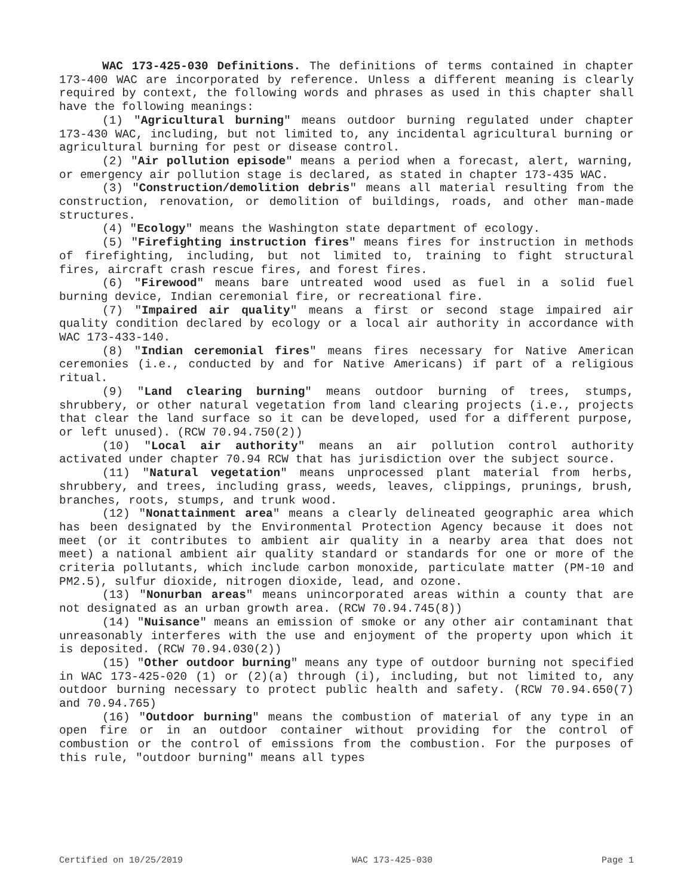WAC 173-425-030 Definitions. The definitions of terms contained in chapter 173-400 WAC are incorporated by reference. Unless a different meaning is clearly required by context, the following words and phrases as used in this chapter shall have the following meanings:
(1) "Agricultural burning" means outdoor burning regulated under chapter 173-430 WAC, including, but not limited to, any incidental agricultural burning or agricultural burning for pest or disease control.
(2) "Air pollution episode" means a period when a forecast, alert, warning, or emergency air pollution stage is declared, as stated in chapter 173-435 WAC.
(3) "Construction/demolition debris" means all material resulting from the construction, renovation, or demolition of buildings, roads, and other man-made structures.
(4) "Ecology" means the Washington state department of ecology.
(5) "Firefighting instruction fires" means fires for instruction in methods of firefighting, including, but not limited to, training to fight structural fires, aircraft crash rescue fires, and forest fires.
(6) "Firewood" means bare untreated wood used as fuel in a solid fuel burning device, Indian ceremonial fire, or recreational fire.
(7) "Impaired air quality" means a first or second stage impaired air quality condition declared by ecology or a local air authority in accordance with WAC 173-433-140.
(8) "Indian ceremonial fires" means fires necessary for Native American ceremonies (i.e., conducted by and for Native Americans) if part of a religious ritual.
(9) "Land clearing burning" means outdoor burning of trees, stumps, shrubbery, or other natural vegetation from land clearing projects (i.e., projects that clear the land surface so it can be developed, used for a different purpose, or left unused). (RCW 70.94.750(2))
(10) "Local air authority" means an air pollution control authority activated under chapter 70.94 RCW that has jurisdiction over the subject source.
(11) "Natural vegetation" means unprocessed plant material from herbs, shrubbery, and trees, including grass, weeds, leaves, clippings, prunings, brush, branches, roots, stumps, and trunk wood.
(12) "Nonattainment area" means a clearly delineated geographic area which has been designated by the Environmental Protection Agency because it does not meet (or it contributes to ambient air quality in a nearby area that does not meet) a national ambient air quality standard or standards for one or more of the criteria pollutants, which include carbon monoxide, particulate matter (PM-10 and PM2.5), sulfur dioxide, nitrogen dioxide, lead, and ozone.
(13) "Nonurban areas" means unincorporated areas within a county that are not designated as an urban growth area. (RCW 70.94.745(8))
(14) "Nuisance" means an emission of smoke or any other air contaminant that unreasonably interferes with the use and enjoyment of the property upon which it is deposited. (RCW 70.94.030(2))
(15) "Other outdoor burning" means any type of outdoor burning not specified in WAC 173-425-020 (1) or (2)(a) through (i), including, but not limited to, any outdoor burning necessary to protect public health and safety. (RCW 70.94.650(7) and 70.94.765)
(16) "Outdoor burning" means the combustion of material of any type in an open fire or in an outdoor container without providing for the control of combustion or the control of emissions from the combustion. For the purposes of this rule, "outdoor burning" means all types
Certified on 10/25/2019 WAC 173-425-030 Page 1